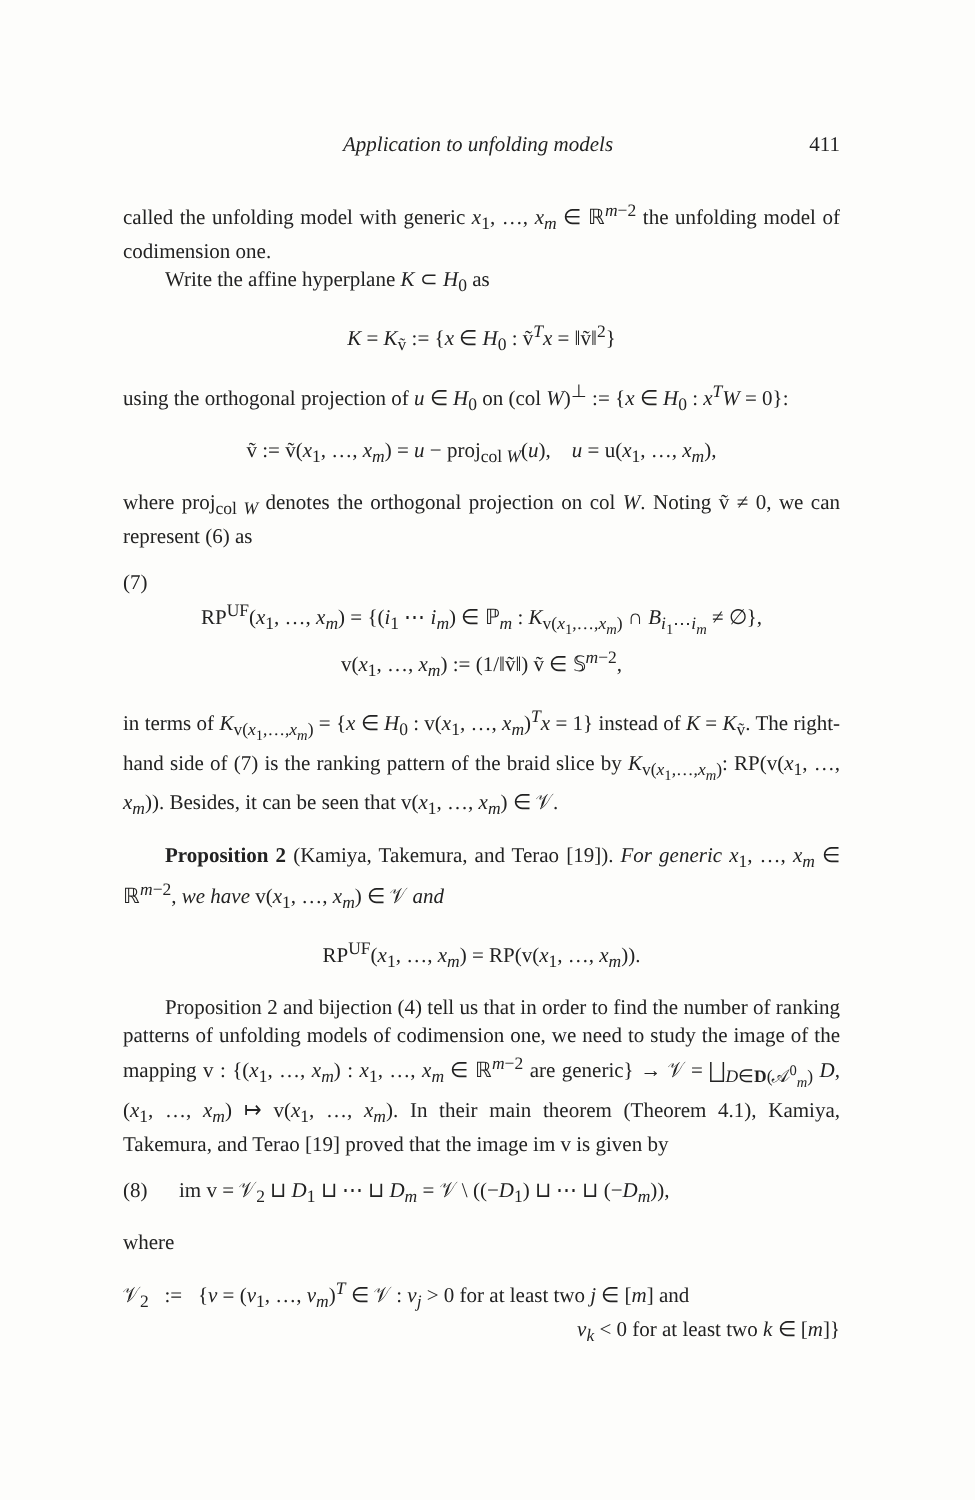Application to unfolding models 411
called the unfolding model with generic x<sub>1</sub>, …, x<sub>m</sub> ∈ ℝ<sup>m−2</sup> the unfolding model of codimension one.
Write the affine hyperplane K ⊂ H<sub>0</sub> as
K = K<sub>ṽ</sub> := {x ∈ H<sub>0</sub> : ṽ<sup>T</sup>x = ‖ṽ‖<sup>2</sup>}
using the orthogonal projection of u ∈ H<sub>0</sub> on (col W)<sup>⊥</sup> := {x ∈ H<sub>0</sub> : x<sup>T</sup>W = 0}:
ṽ := ṽ(x<sub>1</sub>, …, x<sub>m</sub>) = u − proj<sub>col W</sub>(u), u = u(x<sub>1</sub>, …, x<sub>m</sub>),
where proj<sub>col W</sub> denotes the orthogonal projection on col W. Noting ṽ ≠ 0, we can represent (6) as
(7)
RP<sup>UF</sup>(x<sub>1</sub>, …, x<sub>m</sub>) = {(i<sub>1</sub> ⋯ i<sub>m</sub>) ∈ ℙ<sub>m</sub> : K<sub>v(x<sub>1</sub>,…,x<sub>m</sub>)</sub> ∩ B<sub>i<sub>1</sub>⋯i<sub>m</sub></sub> ≠ ∅},
v(x<sub>1</sub>, …, x<sub>m</sub>) := (1/‖ṽ‖) ṽ ∈ 𝕊<sup>m−2</sup>,
in terms of K<sub>v(x<sub>1</sub>,…,x<sub>m</sub>)</sub> = {x ∈ H<sub>0</sub> : v(x<sub>1</sub>, …, x<sub>m</sub>)<sup>T</sup>x = 1} instead of K = K<sub>ṽ</sub>. The right-hand side of (7) is the ranking pattern of the braid slice by K<sub>v(x<sub>1</sub>,…,x<sub>m</sub>)</sub>: RP(v(x<sub>1</sub>, …, x<sub>m</sub>)). Besides, it can be seen that v(x<sub>1</sub>, …, x<sub>m</sub>) ∈ 𝒱.
Proposition 2 (Kamiya, Takemura, and Terao [19]). For generic x<sub>1</sub>, …, x<sub>m</sub> ∈ ℝ<sup>m−2</sup>, we have v(x<sub>1</sub>, …, x<sub>m</sub>) ∈ 𝒱 and
RP<sup>UF</sup>(x<sub>1</sub>, …, x<sub>m</sub>) = RP(v(x<sub>1</sub>, …, x<sub>m</sub>)).
Proposition 2 and bijection (4) tell us that in order to find the number of ranking patterns of unfolding models of codimension one, we need to study the image of the mapping v : {(x<sub>1</sub>, …, x<sub>m</sub>) : x<sub>1</sub>, …, x<sub>m</sub> ∈ ℝ<sup>m−2</sup> are generic} → 𝒱 = ⨆<sub>D∈D(𝒜<sup>0</sup><sub>m</sub>)</sub> D, (x<sub>1</sub>, …, x<sub>m</sub>) ↦ v(x<sub>1</sub>, …, x<sub>m</sub>). In their main theorem (Theorem 4.1), Kamiya, Takemura, and Terao [19] proved that the image im v is given by
(8) im v = 𝒱<sub>2</sub> ⊔ D<sub>1</sub> ⊔ ⋯ ⊔ D<sub>m</sub> = 𝒱 \ ((−D<sub>1</sub>) ⊔ ⋯ ⊔ (−D<sub>m</sub>)),
where
𝒱<sub>2</sub> := {v = (v<sub>1</sub>, …, v<sub>m</sub>)<sup>T</sup> ∈ 𝒱 : v<sub>j</sub> > 0 for at least two j ∈ [m] and
v<sub>k</sub> < 0 for at least two k ∈ [m]}